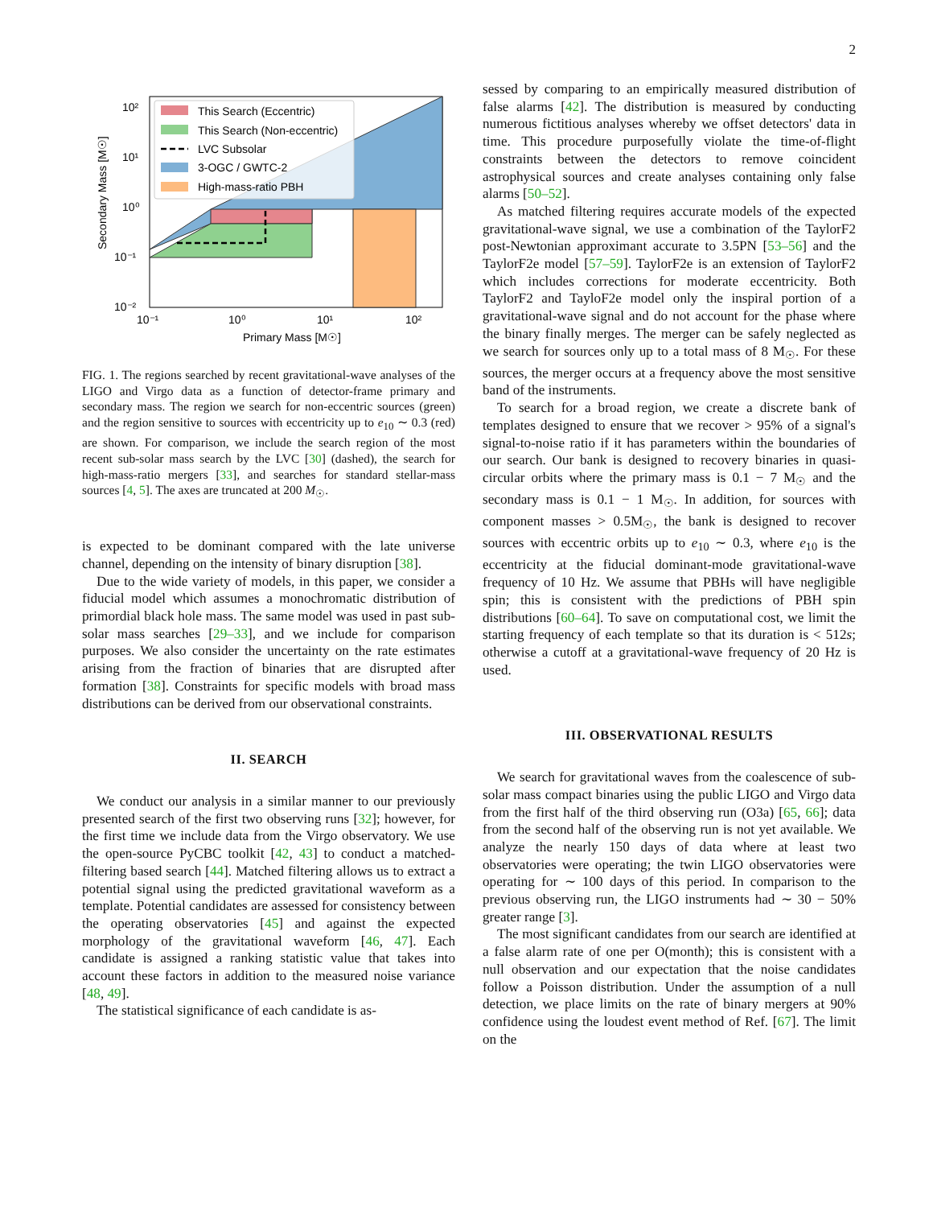2
This Search (Eccentric)
This Search (Non-eccentric)
LVC Subsolar
3-OGC / GWTC-2
High-mass-ratio PBH
10²
10¹
10⁰
10⁻¹
10⁻²
10⁻¹
10⁰
10¹
10²
Primary Mass [M☉]
Secondary Mass [M☉]
FIG. 1. The regions searched by recent gravitational-wave analyses of the LIGO and Virgo data as a function of detector-frame primary and secondary mass. The region we search for non-eccentric sources (green) and the region sensitive to sources with eccentricity up to e<sub>10</sub> ∼ 0.3 (red) are shown. For comparison, we include the search region of the most recent sub-solar mass search by the LVC [30] (dashed), the search for high-mass-ratio mergers [33], and searches for standard stellar-mass sources [4, 5]. The axes are truncated at 200 M<sub>☉</sub>.
is expected to be dominant compared with the late universe channel, depending on the intensity of binary disruption [38].
Due to the wide variety of models, in this paper, we consider a fiducial model which assumes a monochromatic distribution of primordial black hole mass. The same model was used in past sub-solar mass searches [29–33], and we include for comparison purposes. We also consider the uncertainty on the rate estimates arising from the fraction of binaries that are disrupted after formation [38]. Constraints for specific models with broad mass distributions can be derived from our observational constraints.
II. SEARCH
We conduct our analysis in a similar manner to our previously presented search of the first two observing runs [32]; however, for the first time we include data from the Virgo observatory. We use the open-source PyCBC toolkit [42, 43] to conduct a matched-filtering based search [44]. Matched filtering allows us to extract a potential signal using the predicted gravitational waveform as a template. Potential candidates are assessed for consistency between the operating observatories [45] and against the expected morphology of the gravitational waveform [46, 47]. Each candidate is assigned a ranking statistic value that takes into account these factors in addition to the measured noise variance [48, 49].
The statistical significance of each candidate is as-
sessed by comparing to an empirically measured distribution of false alarms [42]. The distribution is measured by conducting numerous fictitious analyses whereby we offset detectors' data in time. This procedure purposefully violate the time-of-flight constraints between the detectors to remove coincident astrophysical sources and create analyses containing only false alarms [50–52].
As matched filtering requires accurate models of the expected gravitational-wave signal, we use a combination of the TaylorF2 post-Newtonian approximant accurate to 3.5PN [53–56] and the TaylorF2e model [57–59]. TaylorF2e is an extension of TaylorF2 which includes corrections for moderate eccentricity. Both TaylorF2 and TayloF2e model only the inspiral portion of a gravitational-wave signal and do not account for the phase where the binary finally merges. The merger can be safely neglected as we search for sources only up to a total mass of 8 M<sub>☉</sub>. For these sources, the merger occurs at a frequency above the most sensitive band of the instruments.
To search for a broad region, we create a discrete bank of templates designed to ensure that we recover > 95% of a signal's signal-to-noise ratio if it has parameters within the boundaries of our search. Our bank is designed to recovery binaries in quasi-circular orbits where the primary mass is 0.1 − 7 M<sub>☉</sub> and the secondary mass is 0.1 − 1 M<sub>☉</sub>. In addition, for sources with component masses > 0.5M<sub>☉</sub>, the bank is designed to recover sources with eccentric orbits up to e<sub>10</sub> ∼ 0.3, where e<sub>10</sub> is the eccentricity at the fiducial dominant-mode gravitational-wave frequency of 10 Hz. We assume that PBHs will have negligible spin; this is consistent with the predictions of PBH spin distributions [60–64]. To save on computational cost, we limit the starting frequency of each template so that its duration is < 512s; otherwise a cutoff at a gravitational-wave frequency of 20 Hz is used.
III. OBSERVATIONAL RESULTS
We search for gravitational waves from the coalescence of sub-solar mass compact binaries using the public LIGO and Virgo data from the first half of the third observing run (O3a) [65, 66]; data from the second half of the observing run is not yet available. We analyze the nearly 150 days of data where at least two observatories were operating; the twin LIGO observatories were operating for ∼ 100 days of this period. In comparison to the previous observing run, the LIGO instruments had ∼ 30 − 50% greater range [3].
The most significant candidates from our search are identified at a false alarm rate of one per O(month); this is consistent with a null observation and our expectation that the noise candidates follow a Poisson distribution. Under the assumption of a null detection, we place limits on the rate of binary mergers at 90% confidence using the loudest event method of Ref. [67]. The limit on the